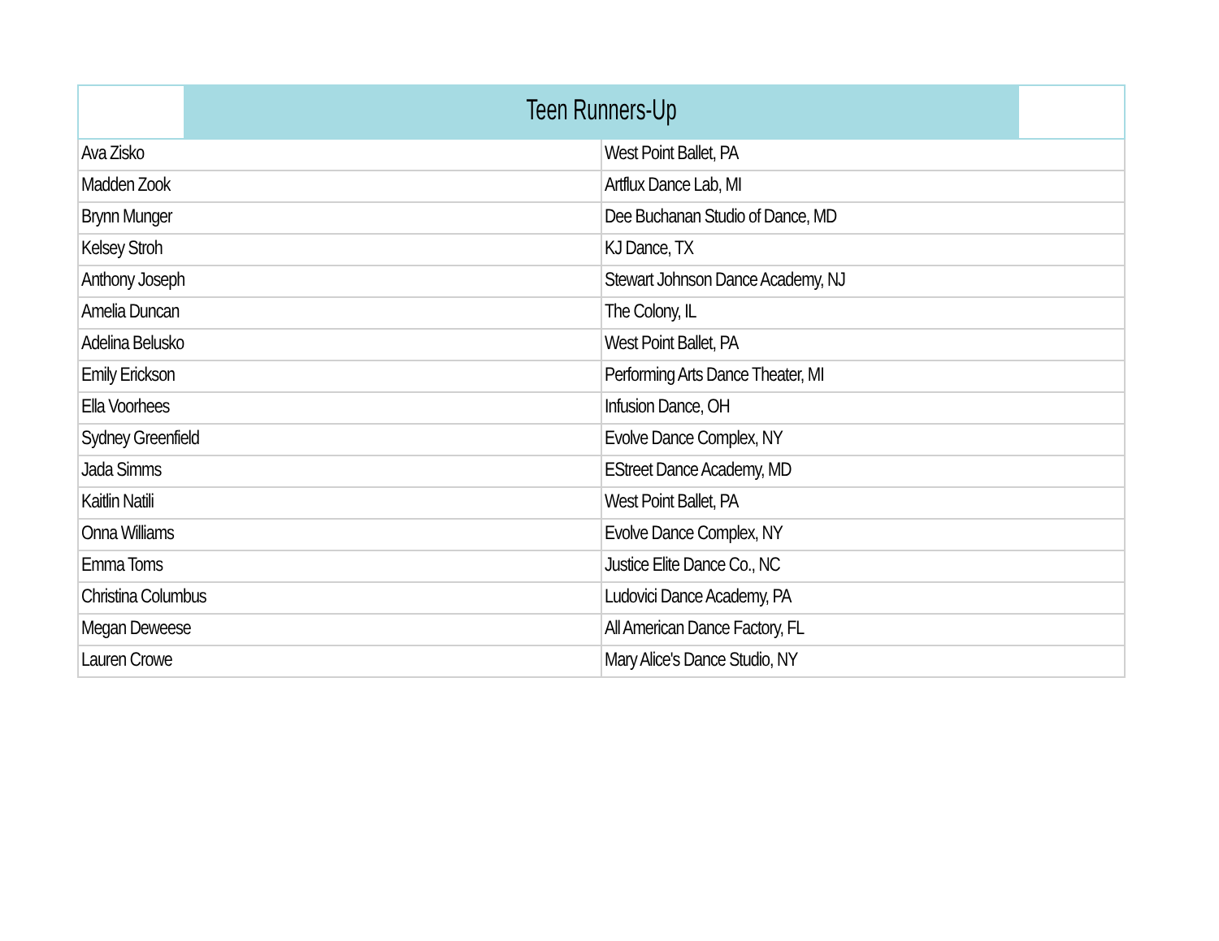| Teen Runners-Up | |
| --- | --- |
| Ava Zisko | West Point Ballet, PA |
| Madden Zook | Artflux Dance Lab, MI |
| Brynn Munger | Dee Buchanan Studio of Dance, MD |
| Kelsey Stroh | KJ Dance, TX |
| Anthony Joseph | Stewart Johnson Dance Academy, NJ |
| Amelia Duncan | The Colony, IL |
| Adelina Belusko | West Point Ballet, PA |
| Emily Erickson | Performing Arts Dance Theater, MI |
| Ella Voorhees | Infusion Dance, OH |
| Sydney Greenfield | Evolve Dance Complex, NY |
| Jada Simms | EStreet Dance Academy, MD |
| Kaitlin Natili | West Point Ballet, PA |
| Onna Williams | Evolve Dance Complex, NY |
| Emma Toms | Justice Elite Dance Co., NC |
| Christina Columbus | Ludovici Dance Academy, PA |
| Megan Deweese | All American Dance Factory, FL |
| Lauren Crowe | Mary Alice's Dance Studio, NY |